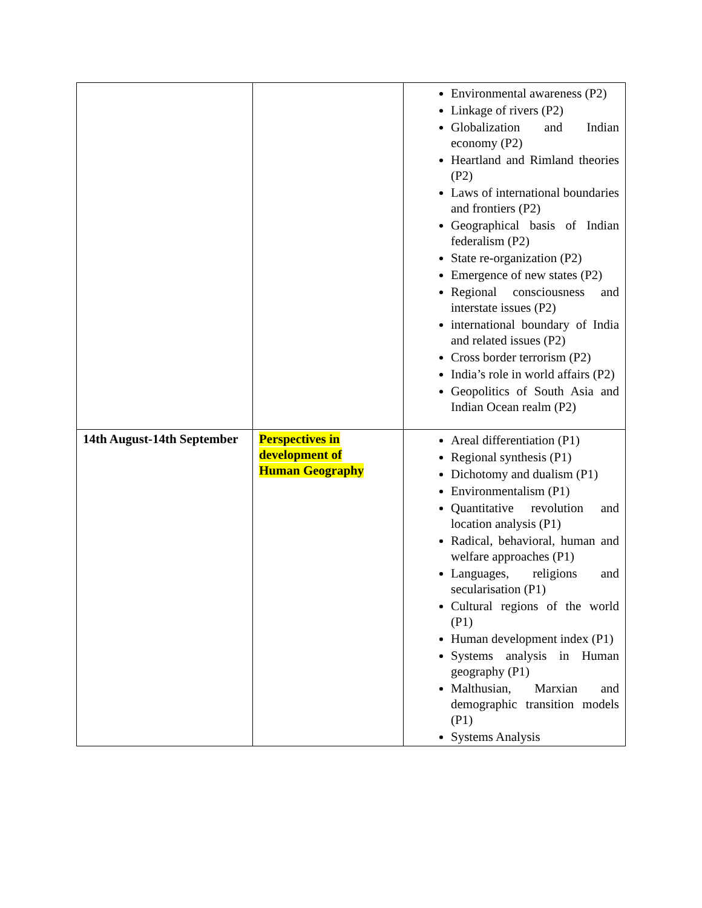| | | Environmental awareness (P2) Linkage of rivers (P2) Globalization and Indian economy (P2) Heartland and Rimland theories (P2) Laws of international boundaries and frontiers (P2) Geographical basis of Indian federalism (P2) State re-organization (P2) Emergence of new states (P2) Regional consciousness and interstate issues (P2) international boundary of India and related issues (P2) Cross border terrorism (P2) India’s role in world affairs (P2) Geopolitics of South Asia and Indian Ocean realm (P2) |
| 14th August-14th September | Perspectives in development of Human Geography | Areal differentiation (P1) Regional synthesis (P1) Dichotomy and dualism (P1) Environmentalism (P1) Quantitative revolution and location analysis (P1) Radical, behavioral, human and welfare approaches (P1) Languages, religions and secularisation (P1) Cultural regions of the world (P1) Human development index (P1) Systems analysis in Human geography (P1) Malthusian, Marxian and demographic transition models (P1) Systems Analysis |